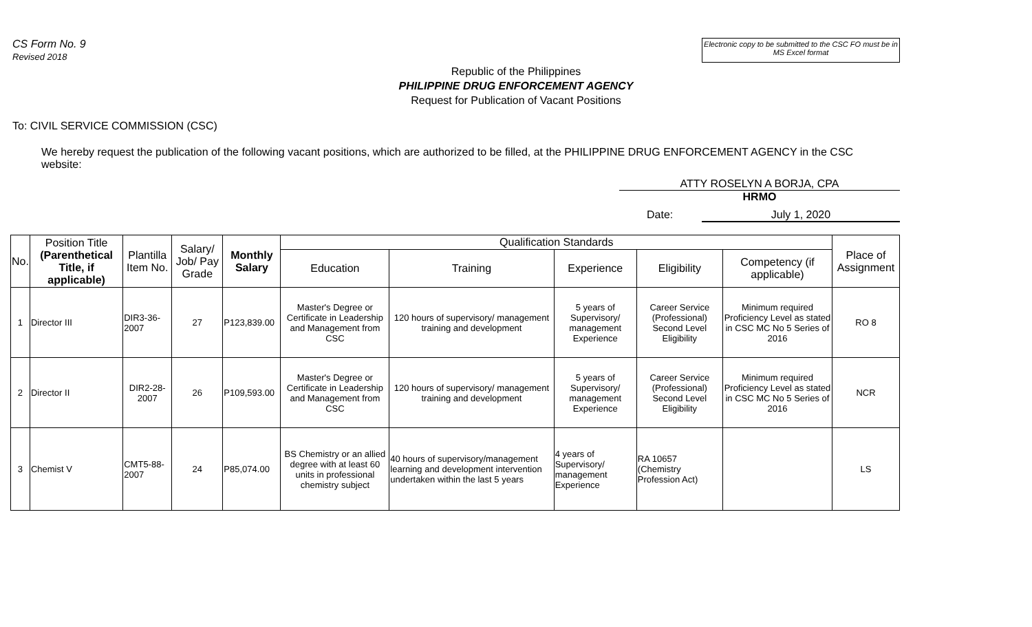CS Form No. 9
Revised 2018
Electronic copy to be submitted to the CSC FO must be in MS Excel format
Republic of the Philippines
PHILIPPINE DRUG ENFORCEMENT AGENCY
Request for Publication of Vacant Positions
To: CIVIL SERVICE COMMISSION (CSC)
We hereby request the publication of the following vacant positions, which are authorized to be filled, at the PHILIPPINE DRUG ENFORCEMENT AGENCY in the CSC website:
ATTY ROSELYN A BORJA, CPA
HRMO
Date: July 1, 2020
| No. | Position Title (Parenthetical Title, if applicable) | Plantilla Item No. | Salary/ Job/ Pay Grade | Monthly Salary | Qualification Standards | | | | | Place of Assignment |
| --- | --- | --- | --- | --- | --- | --- | --- | --- | --- | --- |
| | | | | | Education | Training | Experience | Eligibility | Competency (if applicable) | |
| 1 | Director III | DIR3-36-2007 | 27 | P123,839.00 | Master's Degree or Certificate in Leadership and Management from CSC | 120 hours of supervisory/ management training and development | 5 years of Supervisory/ management Experience | Career Service (Professional) Second Level Eligibility | Minimum required Proficiency Level as stated in CSC MC No 5 Series of 2016 | RO 8 |
| 2 | Director II | DIR2-28-2007 | 26 | P109,593.00 | Master's Degree or Certificate in Leadership and Management from CSC | 120 hours of supervisory/ management training and development | 5 years of Supervisory/ management Experience | Career Service (Professional) Second Level Eligibility | Minimum required Proficiency Level as stated in CSC MC No 5 Series of 2016 | NCR |
| 3 | Chemist V | CMT5-88-2007 | 24 | P85,074.00 | BS Chemistry or an allied degree with at least 60 units in professional chemistry subject | 40 hours of supervisory/management learning and development intervention undertaken within the last 5 years | 4 years of Supervisory/ management Experience | RA 10657 (Chemistry Profession Act) | | LS |